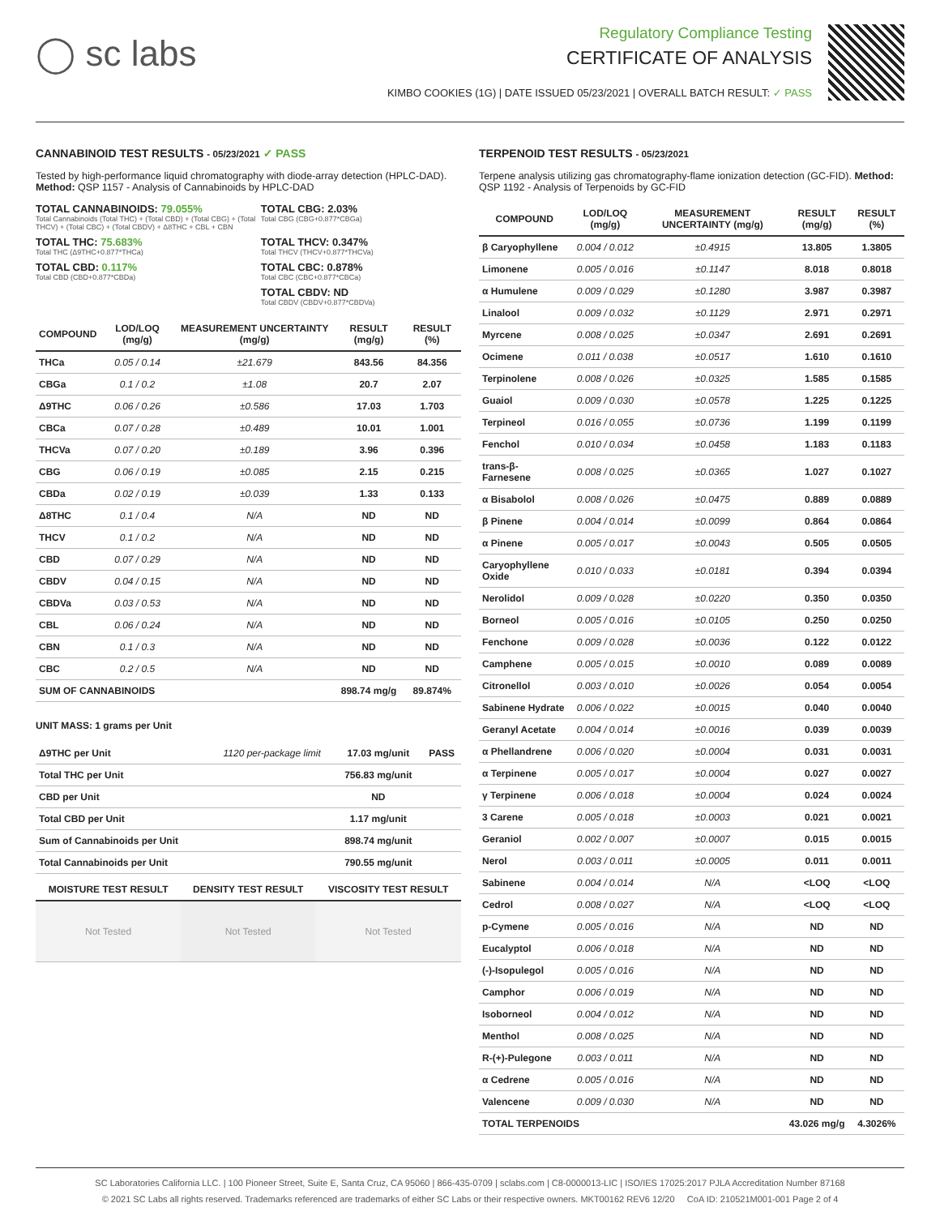◯ sc labs
Regulatory Compliance Testing
CERTIFICATE OF ANALYSIS
KIMBO COOKIES (1G) | DATE ISSUED 05/23/2021 | OVERALL BATCH RESULT: ✓ PASS
CANNABINOID TEST RESULTS - 05/23/2021 ✓ PASS
Tested by high-performance liquid chromatography with diode-array detection (HPLC-DAD). Method: QSP 1157 - Analysis of Cannabinoids by HPLC-DAD
TOTAL CANNABINOIDS: 79.055%
Total Cannabinoids (Total THC) + (Total CBD) + (Total CBG) + (Total THCV) + (Total CBC) + (Total CBDV) + Δ8THC + CBL + CBN
TOTAL CBG: 2.03%
Total CBG (CBG+0.877*CBGa)
TOTAL THC: 75.683%
Total THC (Δ9THC+0.877*THCa)
TOTAL THCV: 0.347%
Total THCV (THCV+0.877*THCVa)
TOTAL CBD: 0.117%
Total CBD (CBD+0.877*CBDa)
TOTAL CBC: 0.878%
Total CBC (CBC+0.877*CBCa)
TOTAL CBDV: ND
Total CBDV (CBDV+0.877*CBDVa)
| COMPOUND | LOD/LOQ (mg/g) | MEASUREMENT UNCERTAINTY (mg/g) | RESULT (mg/g) | RESULT (%) |
| --- | --- | --- | --- | --- |
| THCa | 0.05 / 0.14 | ±21.679 | 843.56 | 84.356 |
| CBGa | 0.1 / 0.2 | ±1.08 | 20.7 | 2.07 |
| Δ9THC | 0.06 / 0.26 | ±0.586 | 17.03 | 1.703 |
| CBCa | 0.07 / 0.28 | ±0.489 | 10.01 | 1.001 |
| THCVa | 0.07 / 0.20 | ±0.189 | 3.96 | 0.396 |
| CBG | 0.06 / 0.19 | ±0.085 | 2.15 | 0.215 |
| CBDa | 0.02 / 0.19 | ±0.039 | 1.33 | 0.133 |
| Δ8THC | 0.1 / 0.4 | N/A | ND | ND |
| THCV | 0.1 / 0.2 | N/A | ND | ND |
| CBD | 0.07 / 0.29 | N/A | ND | ND |
| CBDV | 0.04 / 0.15 | N/A | ND | ND |
| CBDVa | 0.03 / 0.53 | N/A | ND | ND |
| CBL | 0.06 / 0.24 | N/A | ND | ND |
| CBN | 0.1 / 0.3 | N/A | ND | ND |
| CBC | 0.2 / 0.5 | N/A | ND | ND |
| SUM OF CANNABINOIDS | | | 898.74 mg/g | 89.874% |
UNIT MASS: 1 grams per Unit
| Δ9THC per Unit | 1120 per-package limit | 17.03 mg/unit | PASS |
| Total THC per Unit | | 756.83 mg/unit | |
| CBD per Unit | | ND | |
| Total CBD per Unit | | 1.17 mg/unit | |
| Sum of Cannabinoids per Unit | | 898.74 mg/unit | |
| Total Cannabinoids per Unit | | 790.55 mg/unit | |
| MOISTURE TEST RESULT | DENSITY TEST RESULT | VISCOSITY TEST RESULT |
| --- | --- | --- |
| Not Tested | Not Tested | Not Tested |
TERPENOID TEST RESULTS - 05/23/2021
Terpene analysis utilizing gas chromatography-flame ionization detection (GC-FID). Method: QSP 1192 - Analysis of Terpenoids by GC-FID
| COMPOUND | LOD/LOQ (mg/g) | MEASUREMENT UNCERTAINTY (mg/g) | RESULT (mg/g) | RESULT (%) |
| --- | --- | --- | --- | --- |
| β Caryophyllene | 0.004 / 0.012 | ±0.4915 | 13.805 | 1.3805 |
| Limonene | 0.005 / 0.016 | ±0.1147 | 8.018 | 0.8018 |
| α Humulene | 0.009 / 0.029 | ±0.1280 | 3.987 | 0.3987 |
| Linalool | 0.009 / 0.032 | ±0.1129 | 2.971 | 0.2971 |
| Myrcene | 0.008 / 0.025 | ±0.0347 | 2.691 | 0.2691 |
| Ocimene | 0.011 / 0.038 | ±0.0517 | 1.610 | 0.1610 |
| Terpinolene | 0.008 / 0.026 | ±0.0325 | 1.585 | 0.1585 |
| Guaiol | 0.009 / 0.030 | ±0.0578 | 1.225 | 0.1225 |
| Terpineol | 0.016 / 0.055 | ±0.0736 | 1.199 | 0.1199 |
| Fenchol | 0.010 / 0.034 | ±0.0458 | 1.183 | 0.1183 |
| trans-β-Farnesene | 0.008 / 0.025 | ±0.0365 | 1.027 | 0.1027 |
| α Bisabolol | 0.008 / 0.026 | ±0.0475 | 0.889 | 0.0889 |
| β Pinene | 0.004 / 0.014 | ±0.0099 | 0.864 | 0.0864 |
| α Pinene | 0.005 / 0.017 | ±0.0043 | 0.505 | 0.0505 |
| Caryophyllene Oxide | 0.010 / 0.033 | ±0.0181 | 0.394 | 0.0394 |
| Nerolidol | 0.009 / 0.028 | ±0.0220 | 0.350 | 0.0350 |
| Borneol | 0.005 / 0.016 | ±0.0105 | 0.250 | 0.0250 |
| Fenchone | 0.009 / 0.028 | ±0.0036 | 0.122 | 0.0122 |
| Camphene | 0.005 / 0.015 | ±0.0010 | 0.089 | 0.0089 |
| Citronellol | 0.003 / 0.010 | ±0.0026 | 0.054 | 0.0054 |
| Sabinene Hydrate | 0.006 / 0.022 | ±0.0015 | 0.040 | 0.0040 |
| Geranyl Acetate | 0.004 / 0.014 | ±0.0016 | 0.039 | 0.0039 |
| α Phellandrene | 0.006 / 0.020 | ±0.0004 | 0.031 | 0.0031 |
| α Terpinene | 0.005 / 0.017 | ±0.0004 | 0.027 | 0.0027 |
| γ Terpinene | 0.006 / 0.018 | ±0.0004 | 0.024 | 0.0024 |
| 3 Carene | 0.005 / 0.018 | ±0.0003 | 0.021 | 0.0021 |
| Geraniol | 0.002 / 0.007 | ±0.0007 | 0.015 | 0.0015 |
| Nerol | 0.003 / 0.011 | ±0.0005 | 0.011 | 0.0011 |
| Sabinene | 0.004 / 0.014 | N/A | <LOQ | <LOQ |
| Cedrol | 0.008 / 0.027 | N/A | <LOQ | <LOQ |
| p-Cymene | 0.005 / 0.016 | N/A | ND | ND |
| Eucalyptol | 0.006 / 0.018 | N/A | ND | ND |
| (-)-Isopulegol | 0.005 / 0.016 | N/A | ND | ND |
| Camphor | 0.006 / 0.019 | N/A | ND | ND |
| Isoborneol | 0.004 / 0.012 | N/A | ND | ND |
| Menthol | 0.008 / 0.025 | N/A | ND | ND |
| R-(+)-Pulegone | 0.003 / 0.011 | N/A | ND | ND |
| α Cedrene | 0.005 / 0.016 | N/A | ND | ND |
| Valencene | 0.009 / 0.030 | N/A | ND | ND |
| TOTAL TERPENOIDS | | | 43.026 mg/g | 4.3026% |
SC Laboratories California LLC. | 100 Pioneer Street, Suite E, Santa Cruz, CA 95060 | 866-435-0709 | sclabs.com | C8-0000013-LIC | ISO/IES 17025:2017 PJLA Accreditation Number 87168
© 2021 SC Labs all rights reserved. Trademarks referenced are trademarks of either SC Labs or their respective owners. MKT00162 REV6 12/20 CoA ID: 210521M001-001 Page 2 of 4